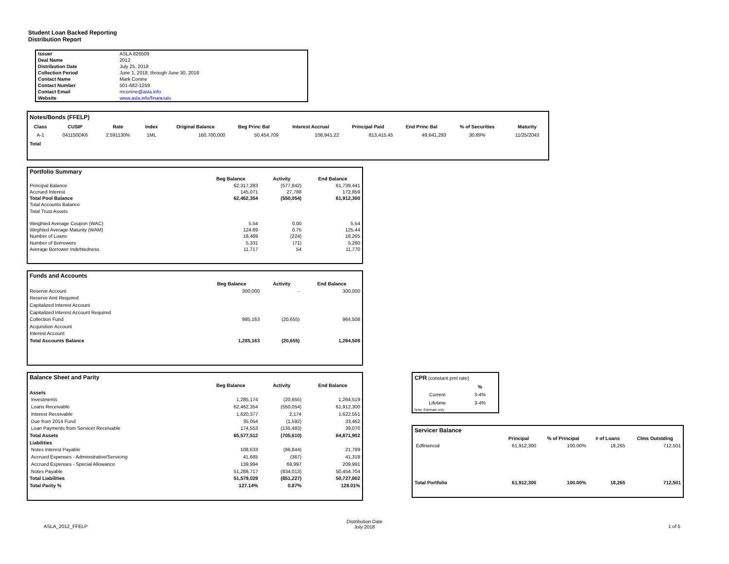Student Loan Backed Reporting
Distribution Report
| Issuer | ASLA 826509 |
| Deal Name | 2012 |
| Distribution Date | July 25, 2018 |
| Collection Period | June 1, 2018, through June 30, 2018 |
| Contact Name | Mark Conine |
| Contact Number | 501-682-1259 |
| Contact Email | mconine@asla.info |
| Website | www.asla.info/financials |
| Notes/Bonds (FFELP) | | | | | | | | | | |
| Class | CUSIP | Rate | Index | Original Balance | Beg Princ Bal | Interest Accrual | Principal Paid | End Princ Bal | % of Securities | Maturity |
| A-1 | 041150DK6 | 2.591130% | 1ML | 160,700,000 | 50,454,709 | 108,941.22 | 813,415.45 | 49,641,293 | 30.89% | 11/25/2043 |
| Total | | | | | | | | | | |
| Portfolio Summary | | | |
| | Beg Balance | Activity | End Balance |
| Principal Balance | 62,317,283 | (577,842) | 61,739,441 |
| Accrued Interest | 145,071 | 27,788 | 172,859 |
| Total Pool Balance | 62,462,354 | (550,054) | 61,912,300 |
| Total Accounts Balance | | | |
| Total Trust Assets | | | |
| Weighted Average Coupon (WAC) | 5.54 | 0.00 | 5.54 |
| Weghted Average Maturity (WAM) | 124.69 | 0.75 | 125.44 |
| Number of Loans | 18,489 | (224) | 18,265 |
| Number of Borrowers | 5,331 | (71) | 5,260 |
| Average Borrower Indebtedness | 11,717 | 54 | 11,770 |
| Funds and Accounts | | | |
| | Beg Balance | Activity | End Balance |
| Reserve Account | 300,000 | - | 300,000 |
| Reserve Amt Required | | | |
| Capitalized Interest Account | | | |
| Capitalized Interest Account Required | | | |
| Collection Fund | 985,163 | (20,655) | 964,508 |
| Acquisition Account | | | |
| Interest Account | | | |
| Total Accounts Balance | 1,285,163 | (20,655) | 1,264,508 |
| Balance Sheet and Parity | | | |
| | Beg Balance | Activity | End Balance |
| Assets | | | |
| Investments | 1,285,174 | (20,655) | 1,264,519 |
| Loans Receivable | 62,462,354 | (550,054) | 61,912,300 |
| Interest Receivable | 1,620,377 | 2,174 | 1,622,551 |
| Due from 2014 Fund | 35,054 | (1,592) | 33,462 |
| Loan Payments from Servicer Receivable | 174,553 | (135,483) | 39,070 |
| Total Assets | 65,577,512 | (705,610) | 64,871,902 |
| Liabilities | | | |
| Notes Interest Payable | 108,633 | (86,844) | 21,789 |
| Accrued Expenses - Administrative/Servicing | 41,685 | (367) | 41,318 |
| Accrued Expenses - Special Allowance | 139,994 | 69,997 | 209,991 |
| Notes Payable | 51,288,717 | (834,013) | 50,454,704 |
| Total Liabilities | 51,579,029 | (851,227) | 50,727,802 |
| Total Parity % | 127.14% | 0.87% | 128.01% |
| CPR (constant pmt rate) | |
| | % |
| Current | 3-4% |
| Lifetime | 3-4% |
| Note: Estimate only | |
| Servicer Balance | | | | |
| | Principal | % of Principal | # of Loans | Clms Outstding |
| Edfinancial | 61,912,300 | 100.00% | 18,265 | 712,501 |
| Total Portfolio | 61,912,300 | 100.00% | 18,265 | 712,501 |
ASLA_2012_FFELP
Distribution Date
July 2018
1 of 5